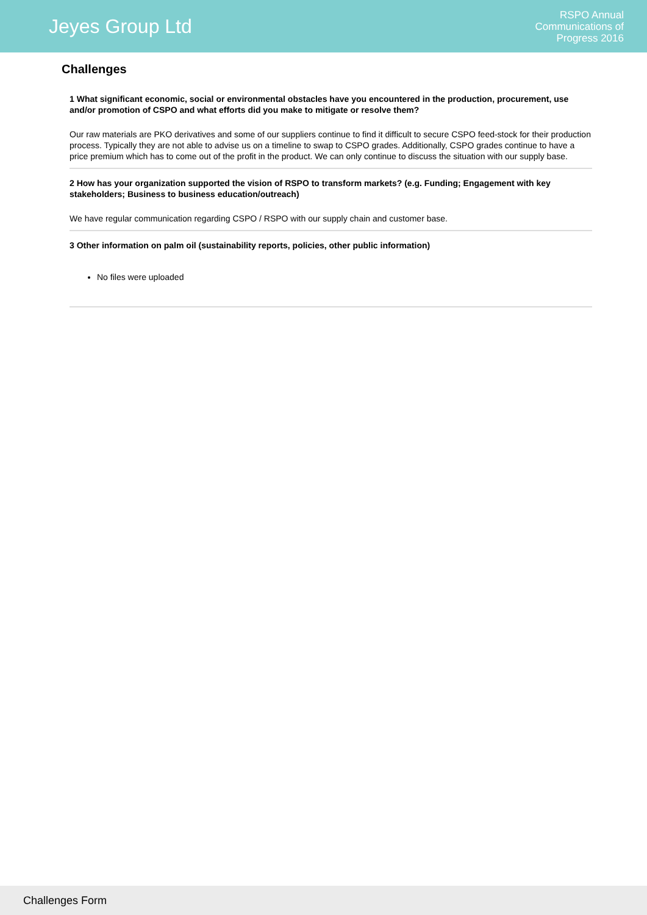Jeyes Group Ltd
RSPO Annual
Communications of
Progress 2016
Challenges
1 What significant economic, social or environmental obstacles have you encountered in the production, procurement, use and/or promotion of CSPO and what efforts did you make to mitigate or resolve them?
Our raw materials are PKO derivatives and some of our suppliers continue to find it difficult to secure CSPO feed-stock for their production process. Typically they are not able to advise us on a timeline to swap to CSPO grades. Additionally, CSPO grades continue to have a price premium which has to come out of the profit in the product. We can only continue to discuss the situation with our supply base.
2 How has your organization supported the vision of RSPO to transform markets? (e.g. Funding; Engagement with key stakeholders; Business to business education/outreach)
We have regular communication regarding CSPO / RSPO with our supply chain and customer base.
3 Other information on palm oil (sustainability reports, policies, other public information)
No files were uploaded
Challenges Form